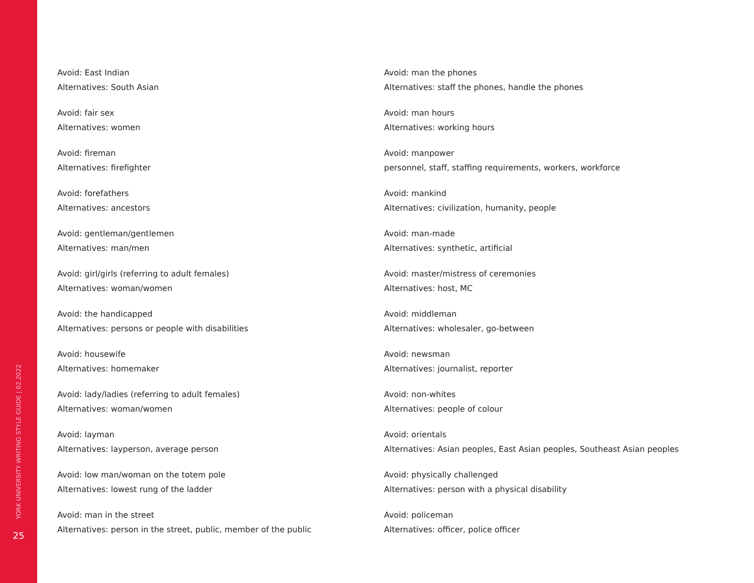YORK UNIVERSITY WRITING STYLE GUIDE | 02.2022
25
Avoid: East Indian
Alternatives: South Asian
Avoid: fair sex
Alternatives: women
Avoid: fireman
Alternatives: firefighter
Avoid: forefathers
Alternatives: ancestors
Avoid: gentleman/gentlemen
Alternatives: man/men
Avoid: girl/girls (referring to adult females)
Alternatives: woman/women
Avoid: the handicapped
Alternatives: persons or people with disabilities
Avoid: housewife
Alternatives: homemaker
Avoid: lady/ladies (referring to adult females)
Alternatives: woman/women
Avoid: layman
Alternatives: layperson, average person
Avoid: low man/woman on the totem pole
Alternatives: lowest rung of the ladder
Avoid: man in the street
Alternatives: person in the street, public, member of the public
Avoid: man the phones
Alternatives: staff the phones, handle the phones
Avoid: man hours
Alternatives: working hours
Avoid: manpower
personnel, staff, staffing requirements, workers, workforce
Avoid: mankind
Alternatives: civilization, humanity, people
Avoid: man-made
Alternatives: synthetic, artificial
Avoid: master/mistress of ceremonies
Alternatives: host, MC
Avoid: middleman
Alternatives: wholesaler, go-between
Avoid: newsman
Alternatives: journalist, reporter
Avoid: non-whites
Alternatives: people of colour
Avoid: orientals
Alternatives: Asian peoples, East Asian peoples, Southeast Asian peoples
Avoid: physically challenged
Alternatives: person with a physical disability
Avoid: policeman
Alternatives: officer, police officer